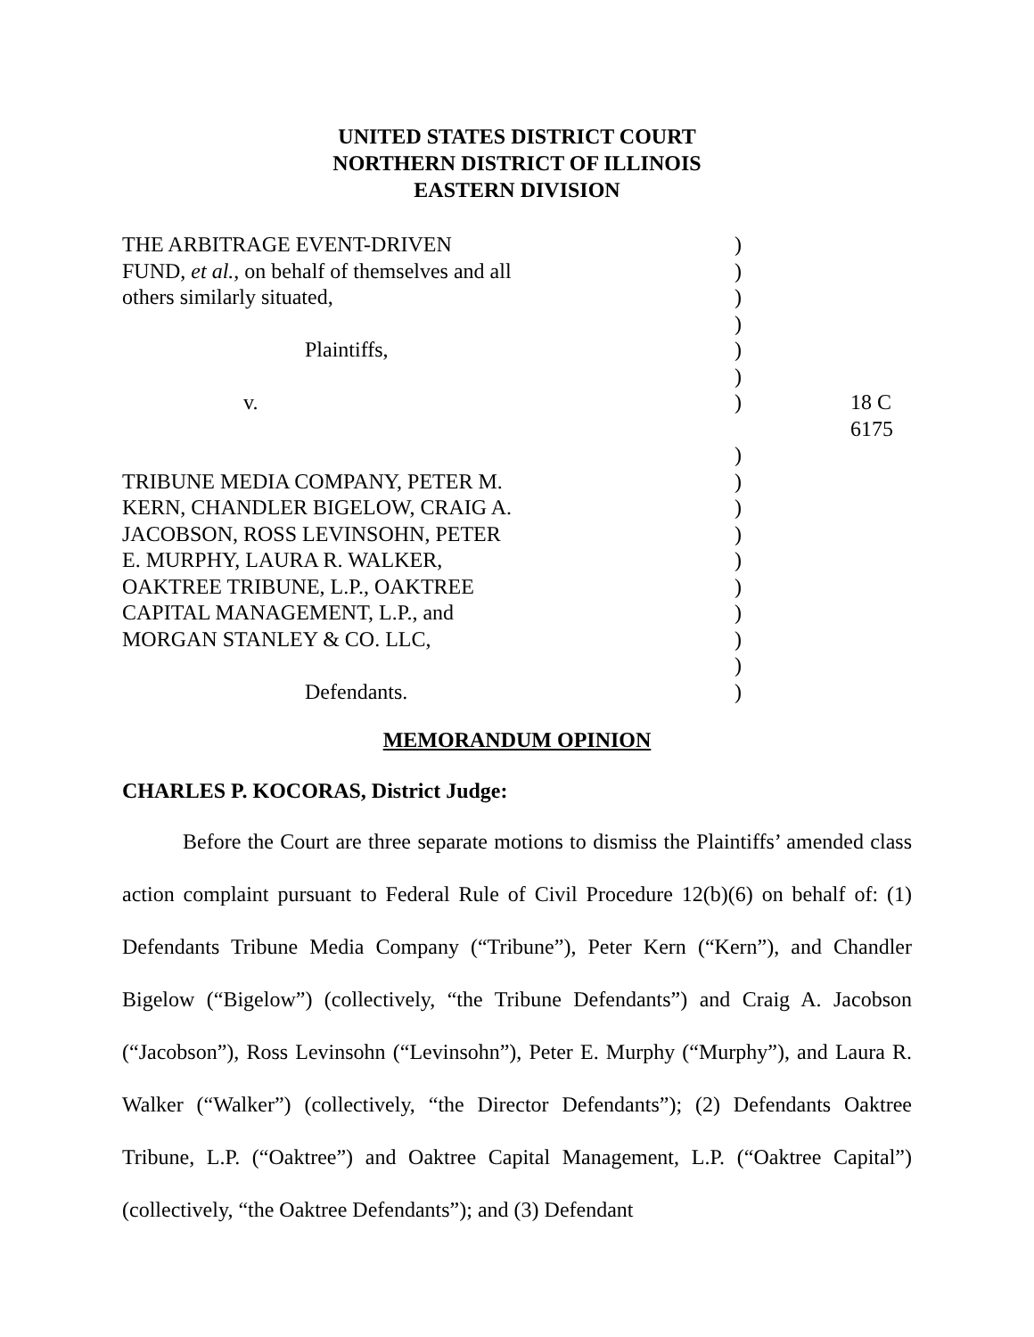UNITED STATES DISTRICT COURT
NORTHERN DISTRICT OF ILLINOIS
EASTERN DIVISION
| THE ARBITRAGE EVENT-DRIVEN | ) | |
| FUND, et al. , on behalf of themselves and all | ) | |
| others similarly situated, | ) | |
| | ) | |
| Plaintiffs, | ) | |
| | ) | |
| v. | ) | 18 C 6175 |
| | ) | |
| TRIBUNE MEDIA COMPANY, PETER M. | ) | |
| KERN, CHANDLER BIGELOW, CRAIG A. | ) | |
| JACOBSON, ROSS LEVINSOHN, PETER | ) | |
| E. MURPHY, LAURA R. WALKER, | ) | |
| OAKTREE TRIBUNE, L.P., OAKTREE | ) | |
| CAPITAL MANAGEMENT, L.P., and | ) | |
| MORGAN STANLEY & CO. LLC, | ) | |
| | ) | |
| Defendants. | ) | |
MEMORANDUM OPINION
CHARLES P. KOCORAS, District Judge:
Before the Court are three separate motions to dismiss the Plaintiffs’ amended class action complaint pursuant to Federal Rule of Civil Procedure 12(b)(6) on behalf of: (1) Defendants Tribune Media Company (“Tribune”), Peter Kern (“Kern”), and Chandler Bigelow (“Bigelow”) (collectively, “the Tribune Defendants”) and Craig A. Jacobson (“Jacobson”), Ross Levinsohn (“Levinsohn”), Peter E. Murphy (“Murphy”), and Laura R. Walker (“Walker”) (collectively, “the Director Defendants”); (2) Defendants Oaktree Tribune, L.P. (“Oaktree”) and Oaktree Capital Management, L.P. (“Oaktree Capital”) (collectively, “the Oaktree Defendants”); and (3) Defendant